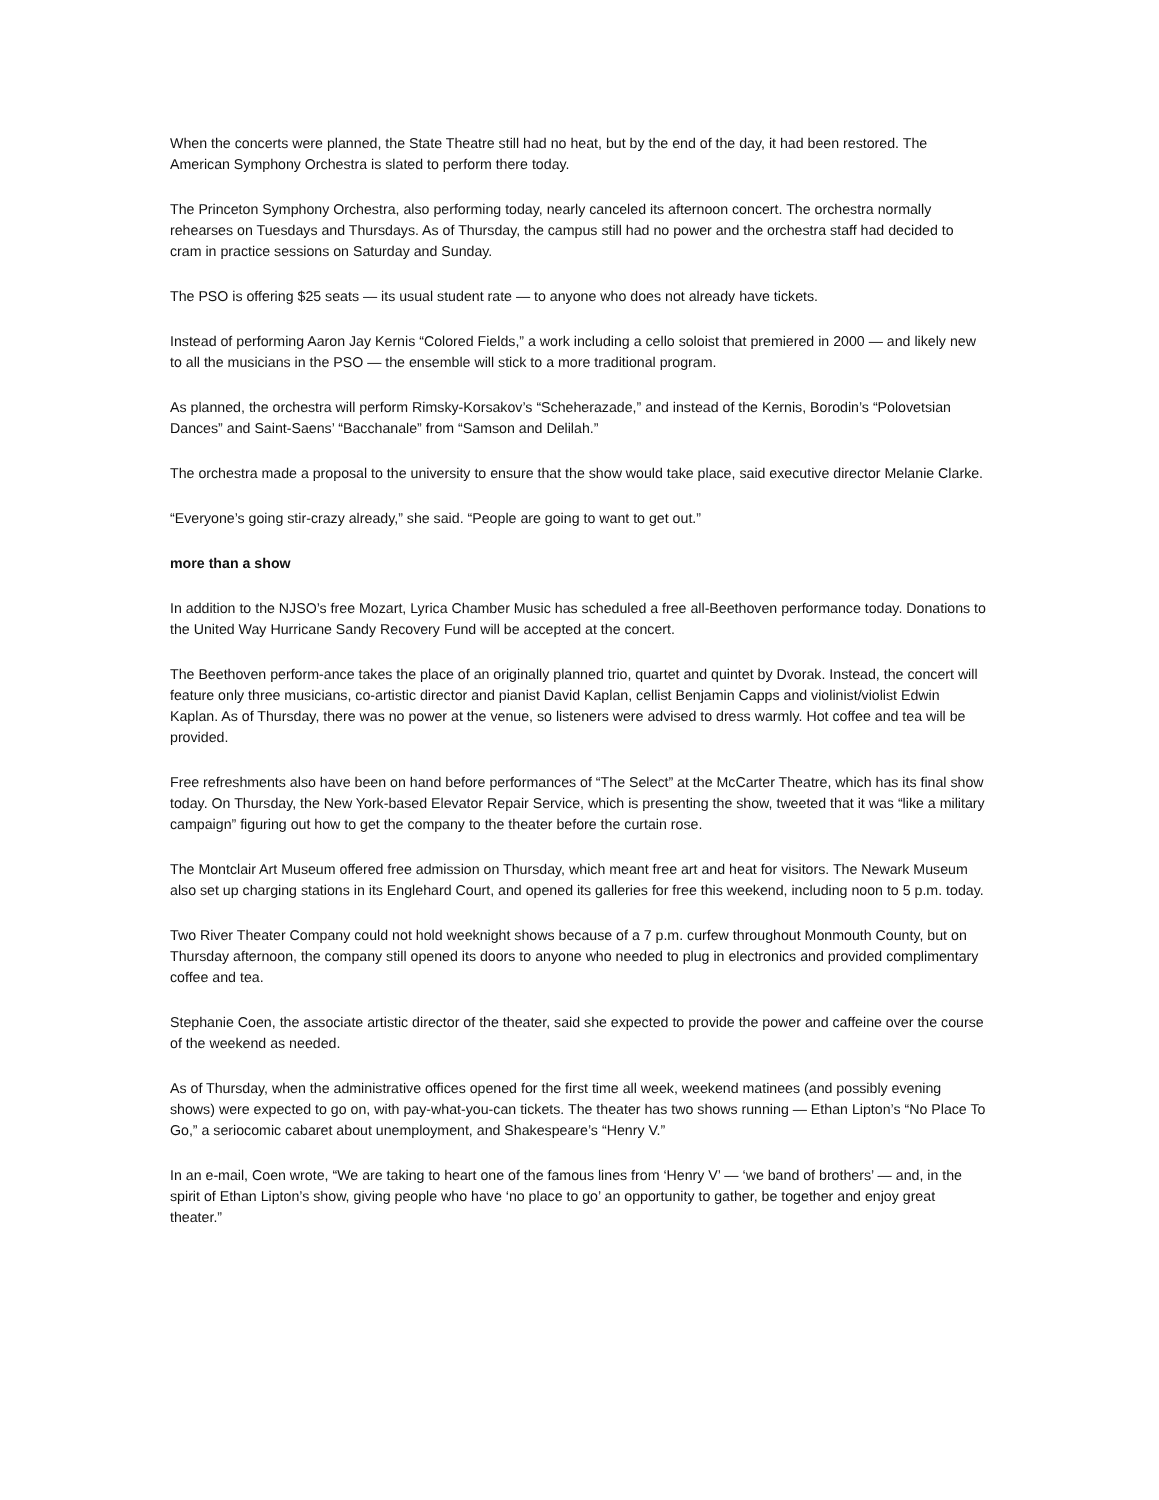When the concerts were planned, the State Theatre still had no heat, but by the end of the day, it had been restored. The American Symphony Orchestra is slated to perform there today.
The Princeton Symphony Orchestra, also performing today, nearly canceled its afternoon concert. The orchestra normally rehearses on Tuesdays and Thursdays. As of Thursday, the campus still had no power and the orchestra staff had decided to cram in practice sessions on Saturday and Sunday.
The PSO is offering $25 seats — its usual student rate — to anyone who does not already have tickets.
Instead of performing Aaron Jay Kernis “Colored Fields,” a work including a cello soloist that premiered in 2000 — and likely new to all the musicians in the PSO — the ensemble will stick to a more traditional program.
As planned, the orchestra will perform Rimsky-Korsakov’s “Scheherazade,” and instead of the Kernis, Borodin’s “Polovetsian Dances” and Saint-Saens’ “Bacchanale” from “Samson and Delilah.”
The orchestra made a proposal to the university to ensure that the show would take place, said executive director Melanie Clarke.
“Everyone’s going stir-crazy already,” she said. “People are going to want to get out.”
more than a show
In addition to the NJSO’s free Mozart, Lyrica Chamber Music has scheduled a free all-Beethoven performance today. Donations to the United Way Hurricane Sandy Recovery Fund will be accepted at the concert.
The Beethoven perform-ance takes the place of an originally planned trio, quartet and quintet by Dvorak. Instead, the concert will feature only three musicians, co-artistic director and pianist David Kaplan, cellist Benjamin Capps and violinist/violist Edwin Kaplan. As of Thursday, there was no power at the venue, so listeners were advised to dress warmly. Hot coffee and tea will be provided.
Free refreshments also have been on hand before performances of “The Select” at the McCarter Theatre, which has its final show today. On Thursday, the New York-based Elevator Repair Service, which is presenting the show, tweeted that it was “like a military campaign” figuring out how to get the company to the theater before the curtain rose.
The Montclair Art Museum offered free admission on Thursday, which meant free art and heat for visitors. The Newark Museum also set up charging stations in its Englehard Court, and opened its galleries for free this weekend, including noon to 5 p.m. today.
Two River Theater Company could not hold weeknight shows because of a 7 p.m. curfew throughout Monmouth County, but on Thursday afternoon, the company still opened its doors to anyone who needed to plug in electronics and provided complimentary coffee and tea.
Stephanie Coen, the associate artistic director of the theater, said she expected to provide the power and caffeine over the course of the weekend as needed.
As of Thursday, when the administrative offices opened for the first time all week, weekend matinees (and possibly evening shows) were expected to go on, with pay-what-you-can tickets. The theater has two shows running — Ethan Lipton’s “No Place To Go,” a seriocomic cabaret about unemployment, and Shakespeare’s “Henry V.”
In an e-mail, Coen wrote, “We are taking to heart one of the famous lines from ‘Henry V’ — ‘we band of brothers’ — and, in the spirit of Ethan Lipton’s show, giving people who have ‘no place to go’ an opportunity to gather, be together and enjoy great theater.”